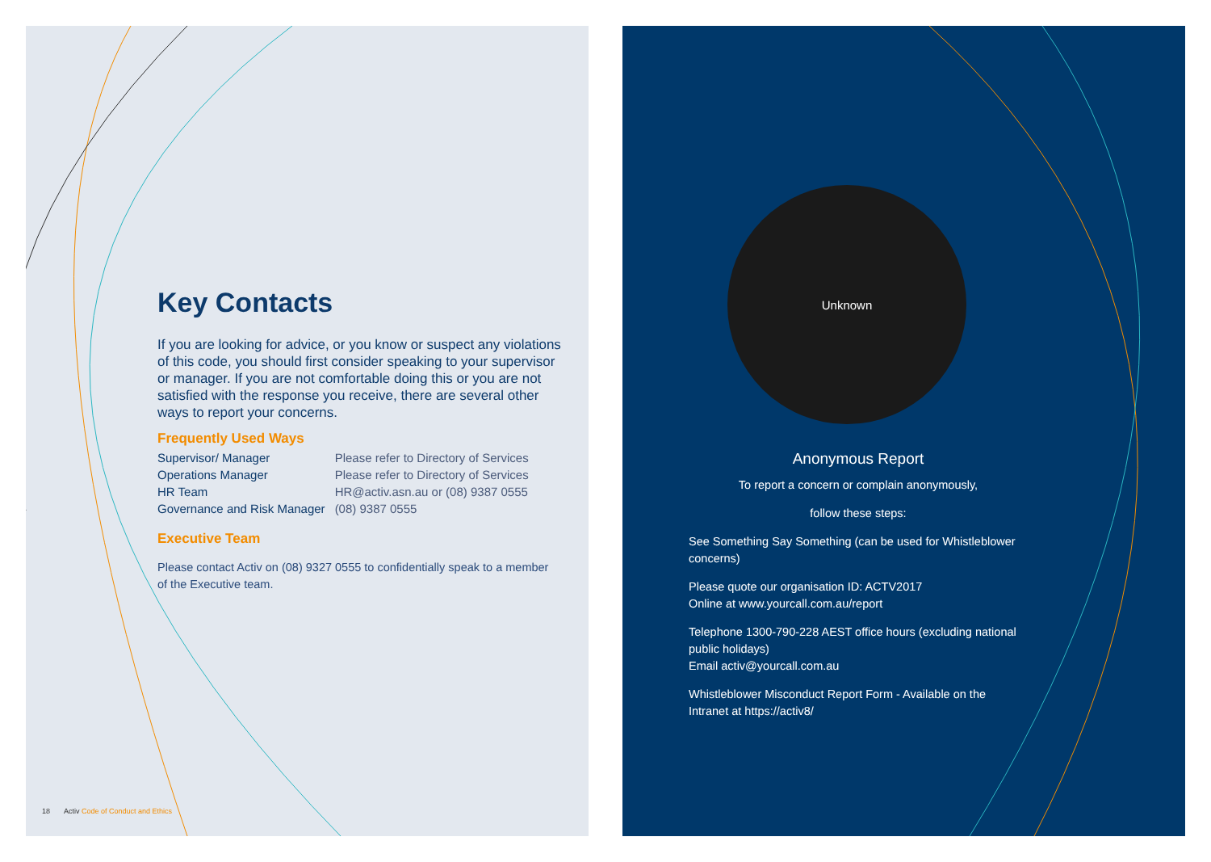Key Contacts
If you are looking for advice, or you know or suspect any violations of this code, you should first consider speaking to your supervisor or manager. If you are not comfortable doing this or you are not satisfied with the response you receive, there are several other ways to report your concerns.
Frequently Used Ways
| Supervisor/ Manager | Please refer to Directory of Services |
| Operations Manager | Please refer to Directory of Services |
| HR Team | HR@activ.asn.au or (08) 9387 0555 |
| Governance and Risk Manager | (08) 9387 0555 |
Executive Team
Please contact Activ on (08) 9327 0555 to confidentially speak to a member of the Executive team.
18 Activ Code of Conduct and Ethics
Unknown
Anonymous Report
To report a concern or complain anonymously,
follow these steps:
See Something Say Something (can be used for Whistleblower concerns)
Please quote our organisation ID: ACTV2017
Online at www.yourcall.com.au/report
Telephone 1300-790-228 AEST office hours (excluding national public holidays)
Email activ@yourcall.com.au
Whistleblower Misconduct Report Form - Available on the Intranet at https://activ8/